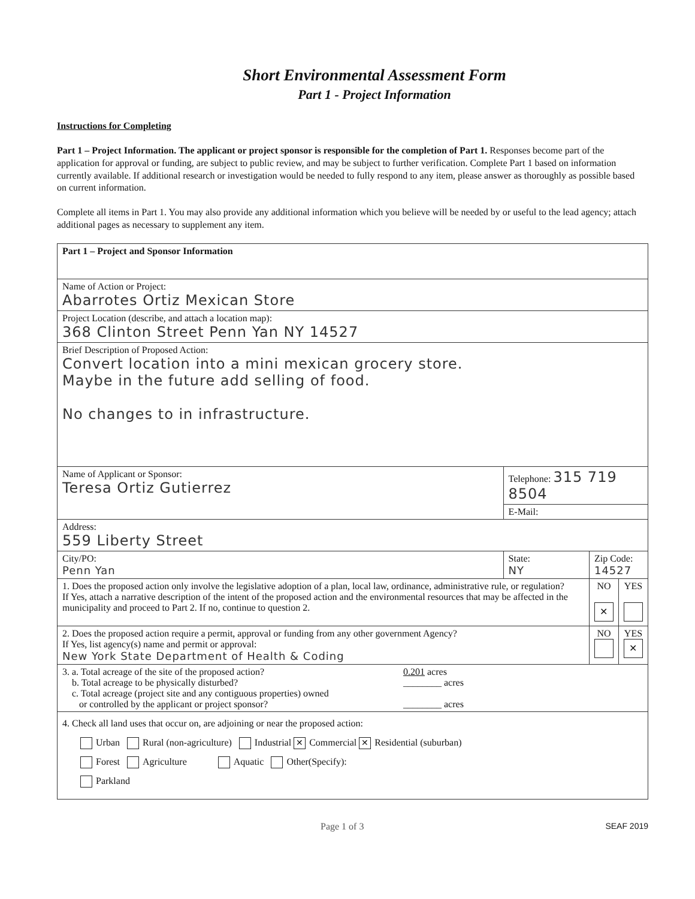Short Environmental Assessment Form
Part 1 - Project Information
Instructions for Completing
Part 1 – Project Information. The applicant or project sponsor is responsible for the completion of Part 1. Responses become part of the application for approval or funding, are subject to public review, and may be subject to further verification. Complete Part 1 based on information currently available. If additional research or investigation would be needed to fully respond to any item, please answer as thoroughly as possible based on current information.
Complete all items in Part 1. You may also provide any additional information which you believe will be needed by or useful to the lead agency; attach additional pages as necessary to supplement any item.
| Part 1 – Project and Sponsor Information | | | |
| Name of Action or Project: Abarrotes Ortiz Mexican Store | | | |
| Project Location (describe, and attach a location map): 368 Clinton Street Penn Yan NY 14527 | | | |
| Brief Description of Proposed Action: Convert location into a mini mexican grocery store. Maybe in the future add selling of food. No changes to in infrastructure. | | | |
| Name of Applicant or Sponsor: Teresa Ortiz Gutierrez | Telephone: 315 719 8504 | | |
| | E-Mail: | | |
| Address: 559 Liberty Street | | | |
| City/PO: Penn Yan | State: NY | Zip Code: 14527 | |
| 1. Does the proposed action only involve the legislative adoption of a plan, local law, ordinance, administrative rule, or regulation? If Yes, attach a narrative description of the intent of the proposed action and the environmental resources that may be affected in the municipality and proceed to Part 2. If no, continue to question 2. | | NO ✕ | YES |
| 2. Does the proposed action require a permit, approval or funding from any other government Agency? If Yes, list agency(s) name and permit or approval: New York State Department of Health & Coding | | NO | YES ✕ |
| 3. a. Total acreage of the site of the proposed action? 0.201 acres b. Total acreage to be physically disturbed? ________ acres c. Total acreage (project site and any contiguous properties) owned or controlled by the applicant or project sponsor? ________ acres | | | |
| 4. Check all land uses that occur on, are adjoining or near the proposed action: Urban Rural (non-agriculture) Industrial ✕ Commercial ✕ Residential (suburban) Forest Agriculture Aquatic Other(Specify): Parkland | | | |
Page 1 of 3 SEAF 2019